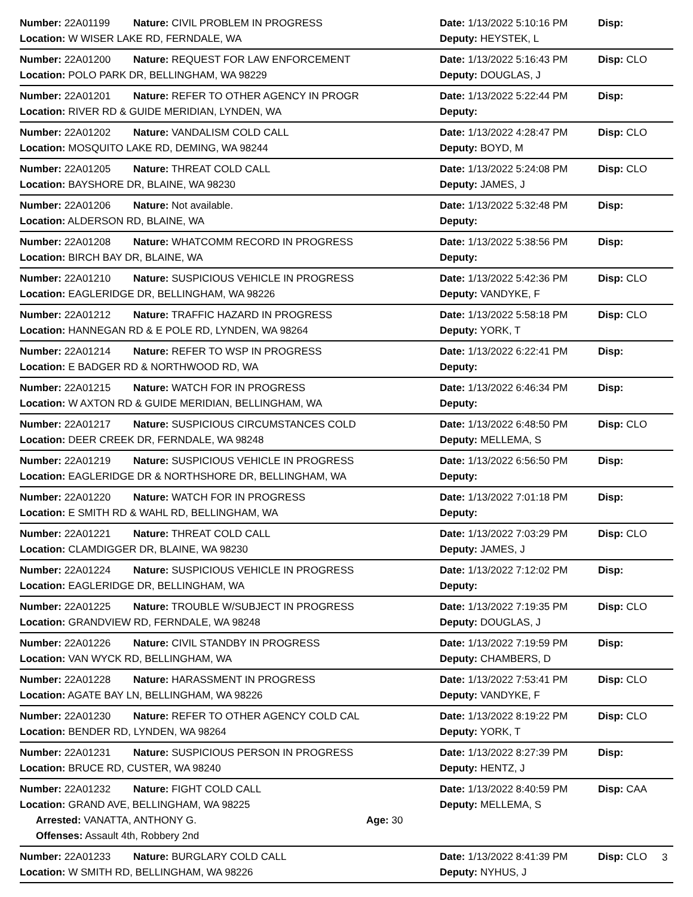Number: 22A01199 Nature: CIVIL PROBLEM IN PROGRESS Date: 1/13/2022 5:10:16 PM Disp:
Location: W WISER LAKE RD, FERNDALE, WA Deputy: HEYSTEK, L
Number: 22A01200 Nature: REQUEST FOR LAW ENFORCEMENT Date: 1/13/2022 5:16:43 PM Disp: CLO
Location: POLO PARK DR, BELLINGHAM, WA 98229 Deputy: DOUGLAS, J
Number: 22A01201 Nature: REFER TO OTHER AGENCY IN PROGR Date: 1/13/2022 5:22:44 PM Disp:
Location: RIVER RD & GUIDE MERIDIAN, LYNDEN, WA Deputy:
Number: 22A01202 Nature: VANDALISM COLD CALL Date: 1/13/2022 4:28:47 PM Disp: CLO
Location: MOSQUITO LAKE RD, DEMING, WA 98244 Deputy: BOYD, M
Number: 22A01205 Nature: THREAT COLD CALL Date: 1/13/2022 5:24:08 PM Disp: CLO
Location: BAYSHORE DR, BLAINE, WA 98230 Deputy: JAMES, J
Number: 22A01206 Nature: Not available. Date: 1/13/2022 5:32:48 PM Disp:
Location: ALDERSON RD, BLAINE, WA Deputy:
Number: 22A01208 Nature: WHATCOMM RECORD IN PROGRESS Date: 1/13/2022 5:38:56 PM Disp:
Location: BIRCH BAY DR, BLAINE, WA Deputy:
Number: 22A01210 Nature: SUSPICIOUS VEHICLE IN PROGRESS Date: 1/13/2022 5:42:36 PM Disp: CLO
Location: EAGLERIDGE DR, BELLINGHAM, WA 98226 Deputy: VANDYKE, F
Number: 22A01212 Nature: TRAFFIC HAZARD IN PROGRESS Date: 1/13/2022 5:58:18 PM Disp: CLO
Location: HANNEGAN RD & E POLE RD, LYNDEN, WA 98264 Deputy: YORK, T
Number: 22A01214 Nature: REFER TO WSP IN PROGRESS Date: 1/13/2022 6:22:41 PM Disp:
Location: E BADGER RD & NORTHWOOD RD, WA Deputy:
Number: 22A01215 Nature: WATCH FOR IN PROGRESS Date: 1/13/2022 6:46:34 PM Disp:
Location: W AXTON RD & GUIDE MERIDIAN, BELLINGHAM, WA Deputy:
Number: 22A01217 Nature: SUSPICIOUS CIRCUMSTANCES COLD Date: 1/13/2022 6:48:50 PM Disp: CLO
Location: DEER CREEK DR, FERNDALE, WA 98248 Deputy: MELLEMA, S
Number: 22A01219 Nature: SUSPICIOUS VEHICLE IN PROGRESS Date: 1/13/2022 6:56:50 PM Disp:
Location: EAGLERIDGE DR & NORTHSHORE DR, BELLINGHAM, WA Deputy:
Number: 22A01220 Nature: WATCH FOR IN PROGRESS Date: 1/13/2022 7:01:18 PM Disp:
Location: E SMITH RD & WAHL RD, BELLINGHAM, WA Deputy:
Number: 22A01221 Nature: THREAT COLD CALL Date: 1/13/2022 7:03:29 PM Disp: CLO
Location: CLAMDIGGER DR, BLAINE, WA 98230 Deputy: JAMES, J
Number: 22A01224 Nature: SUSPICIOUS VEHICLE IN PROGRESS Date: 1/13/2022 7:12:02 PM Disp:
Location: EAGLERIDGE DR, BELLINGHAM, WA Deputy:
Number: 22A01225 Nature: TROUBLE W/SUBJECT IN PROGRESS Date: 1/13/2022 7:19:35 PM Disp: CLO
Location: GRANDVIEW RD, FERNDALE, WA 98248 Deputy: DOUGLAS, J
Number: 22A01226 Nature: CIVIL STANDBY IN PROGRESS Date: 1/13/2022 7:19:59 PM Disp:
Location: VAN WYCK RD, BELLINGHAM, WA Deputy: CHAMBERS, D
Number: 22A01228 Nature: HARASSMENT IN PROGRESS Date: 1/13/2022 7:53:41 PM Disp: CLO
Location: AGATE BAY LN, BELLINGHAM, WA 98226 Deputy: VANDYKE, F
Number: 22A01230 Nature: REFER TO OTHER AGENCY COLD CAL Date: 1/13/2022 8:19:22 PM Disp: CLO
Location: BENDER RD, LYNDEN, WA 98264 Deputy: YORK, T
Number: 22A01231 Nature: SUSPICIOUS PERSON IN PROGRESS Date: 1/13/2022 8:27:39 PM Disp:
Location: BRUCE RD, CUSTER, WA 98240 Deputy: HENTZ, J
Number: 22A01232 Nature: FIGHT COLD CALL Date: 1/13/2022 8:40:59 PM Disp: CAA
Location: GRAND AVE, BELLINGHAM, WA 98225 Deputy: MELLEMA, S
Arrested: VANATTA, ANTHONY G. Age: 30
Offenses: Assault 4th, Robbery 2nd
Number: 22A01233 Nature: BURGLARY COLD CALL Date: 1/13/2022 8:41:39 PM Disp: CLO
Location: W SMITH RD, BELLINGHAM, WA 98226 Deputy: NYHUS, J
3